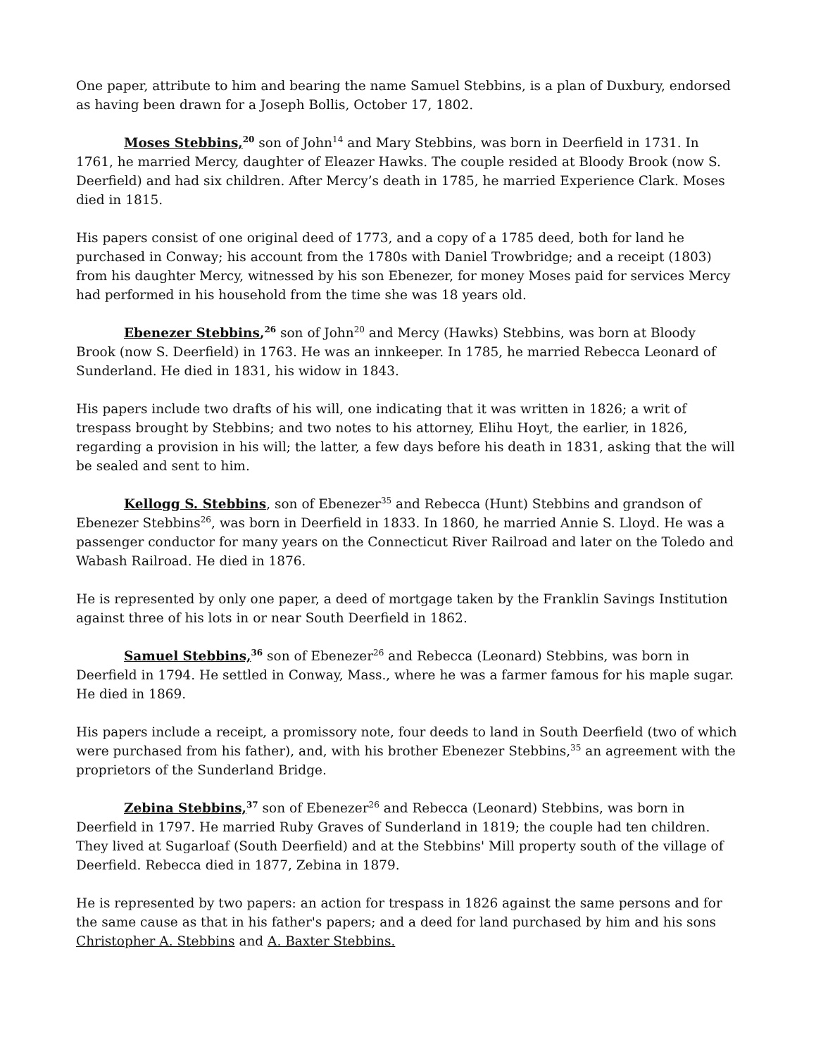One paper, attribute to him and bearing the name Samuel Stebbins, is a plan of Duxbury, endorsed as having been drawn for a Joseph Bollis, October 17, 1802.
Moses Stebbins,<sup>20</sup> son of John<sup>14</sup> and Mary Stebbins, was born in Deerfield in 1731. In 1761, he married Mercy, daughter of Eleazer Hawks. The couple resided at Bloody Brook (now S. Deerfield) and had six children. After Mercy’s death in 1785, he married Experience Clark. Moses died in 1815.
His papers consist of one original deed of 1773, and a copy of a 1785 deed, both for land he purchased in Conway; his account from the 1780s with Daniel Trowbridge; and a receipt (1803) from his daughter Mercy, witnessed by his son Ebenezer, for money Moses paid for services Mercy had performed in his household from the time she was 18 years old.
Ebenezer Stebbins,<sup>26</sup> son of John<sup>20</sup> and Mercy (Hawks) Stebbins, was born at Bloody Brook (now S. Deerfield) in 1763. He was an innkeeper. In 1785, he married Rebecca Leonard of Sunderland. He died in 1831, his widow in 1843.
His papers include two drafts of his will, one indicating that it was written in 1826; a writ of trespass brought by Stebbins; and two notes to his attorney, Elihu Hoyt, the earlier, in 1826, regarding a provision in his will; the latter, a few days before his death in 1831, asking that the will be sealed and sent to him.
Kellogg S. Stebbins, son of Ebenezer<sup>35</sup> and Rebecca (Hunt) Stebbins and grandson of Ebenezer Stebbins<sup>26</sup>, was born in Deerfield in 1833. In 1860, he married Annie S. Lloyd. He was a passenger conductor for many years on the Connecticut River Railroad and later on the Toledo and Wabash Railroad. He died in 1876.
He is represented by only one paper, a deed of mortgage taken by the Franklin Savings Institution against three of his lots in or near South Deerfield in 1862.
Samuel Stebbins,<sup>36</sup> son of Ebenezer<sup>26</sup> and Rebecca (Leonard) Stebbins, was born in Deerfield in 1794. He settled in Conway, Mass., where he was a farmer famous for his maple sugar. He died in 1869.
His papers include a receipt, a promissory note, four deeds to land in South Deerfield (two of which were purchased from his father), and, with his brother Ebenezer Stebbins,<sup>35</sup> an agreement with the proprietors of the Sunderland Bridge.
Zebina Stebbins,<sup>37</sup> son of Ebenezer<sup>26</sup> and Rebecca (Leonard) Stebbins, was born in Deerfield in 1797. He married Ruby Graves of Sunderland in 1819; the couple had ten children. They lived at Sugarloaf (South Deerfield) and at the Stebbins' Mill property south of the village of Deerfield. Rebecca died in 1877, Zebina in 1879.
He is represented by two papers: an action for trespass in 1826 against the same persons and for the same cause as that in his father's papers; and a deed for land purchased by him and his sons Christopher A. Stebbins and A. Baxter Stebbins.